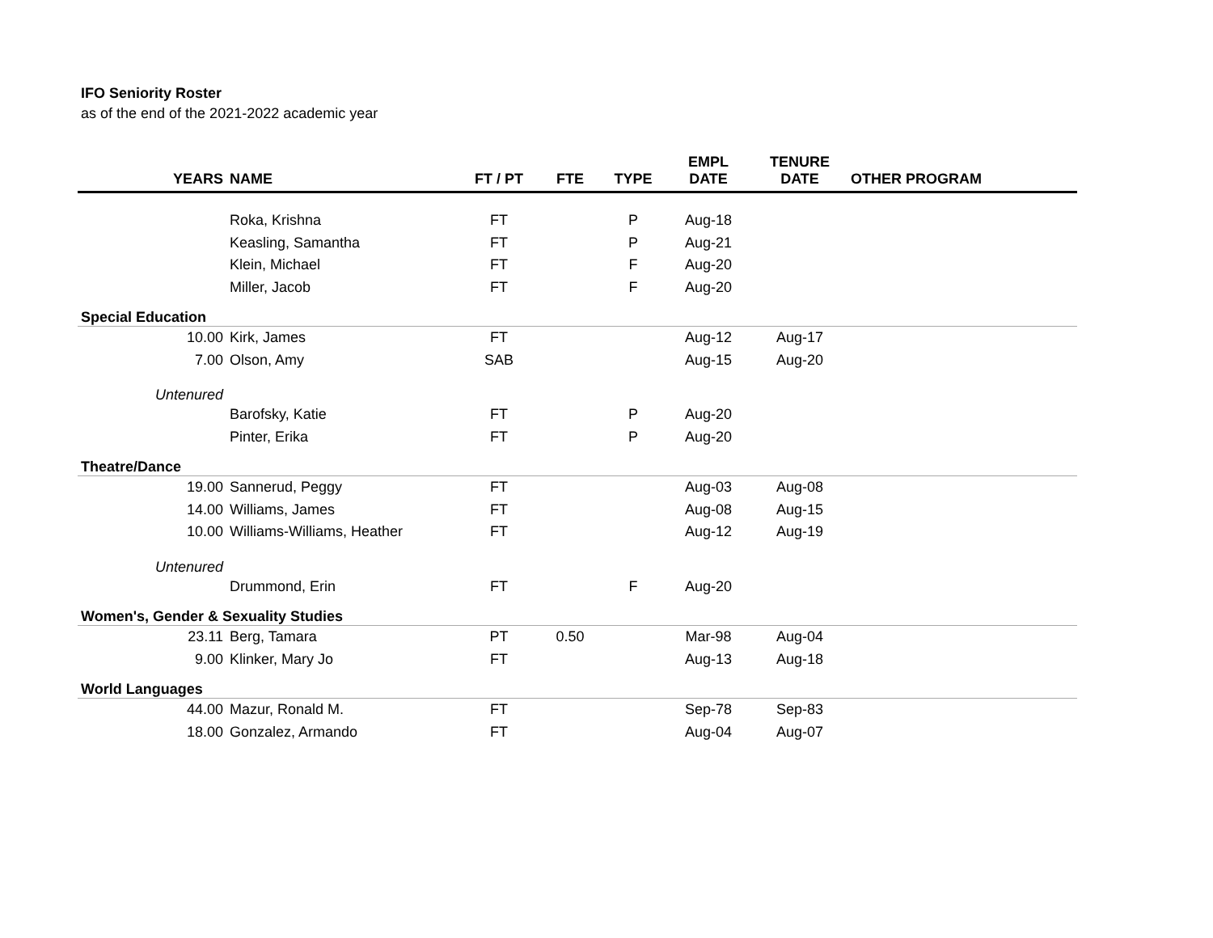IFO Seniority Roster
as of the end of the 2021-2022 academic year
| YEARS | NAME | FT / PT | FTE | TYPE | EMPL DATE | TENURE DATE | OTHER PROGRAM |
| --- | --- | --- | --- | --- | --- | --- | --- |
| | Roka, Krishna | FT | | P | Aug-18 | | |
| | Keasling, Samantha | FT | | P | Aug-21 | | |
| | Klein, Michael | FT | | F | Aug-20 | | |
| | Miller, Jacob | FT | | F | Aug-20 | | |
| Special Education | | | | | | | |
| 10.00 | Kirk, James | FT | | | Aug-12 | Aug-17 | |
| 7.00 | Olson, Amy | SAB | | | Aug-15 | Aug-20 | |
| Untenured | | | | | | | |
| | Barofsky, Katie | FT | | P | Aug-20 | | |
| | Pinter, Erika | FT | | P | Aug-20 | | |
| Theatre/Dance | | | | | | | |
| 19.00 | Sannerud, Peggy | FT | | | Aug-03 | Aug-08 | |
| 14.00 | Williams, James | FT | | | Aug-08 | Aug-15 | |
| 10.00 | Williams-Williams, Heather | FT | | | Aug-12 | Aug-19 | |
| Untenured | | | | | | | |
| | Drummond, Erin | FT | | F | Aug-20 | | |
| Women's, Gender & Sexuality Studies | | | | | | | |
| 23.11 | Berg, Tamara | PT | 0.50 | | Mar-98 | Aug-04 | |
| 9.00 | Klinker, Mary Jo | FT | | | Aug-13 | Aug-18 | |
| World Languages | | | | | | | |
| 44.00 | Mazur, Ronald M. | FT | | | Sep-78 | Sep-83 | |
| 18.00 | Gonzalez, Armando | FT | | | Aug-04 | Aug-07 | |